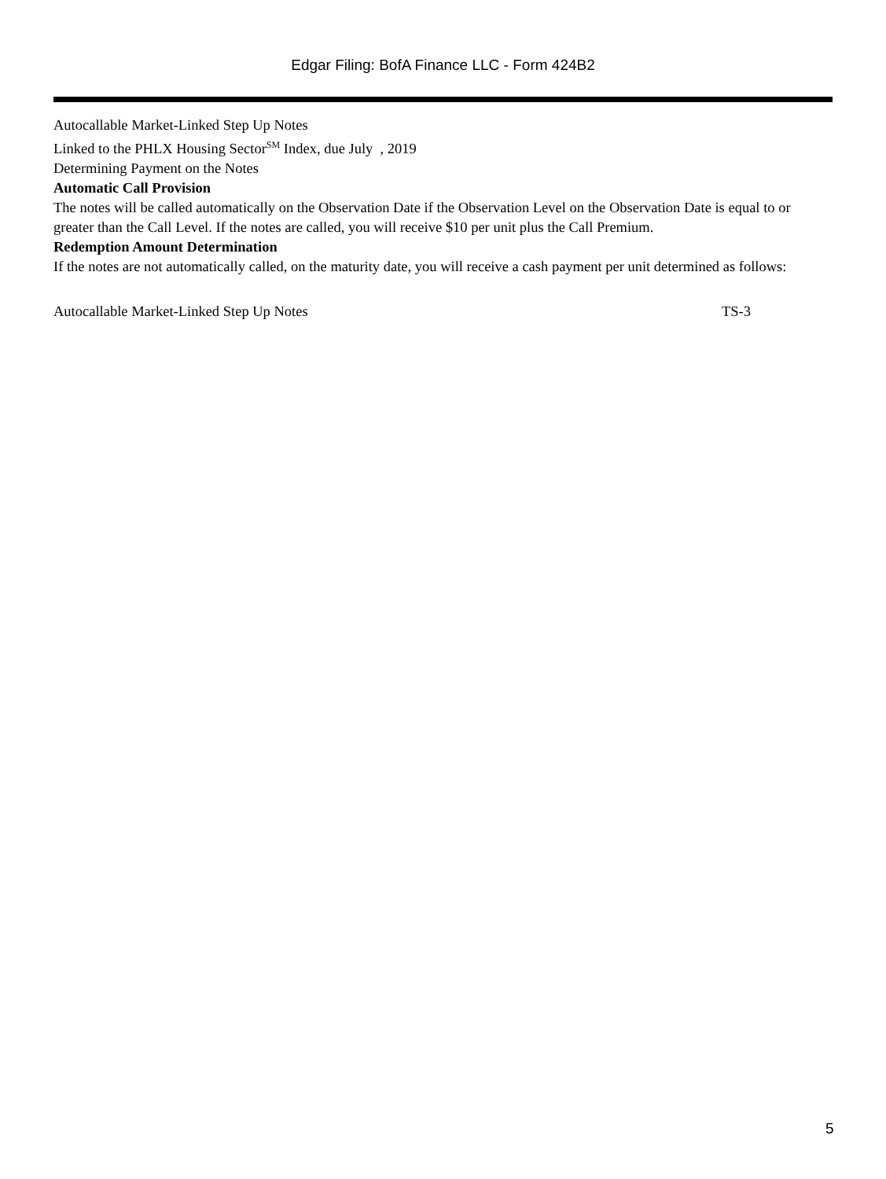Edgar Filing: BofA Finance LLC - Form 424B2
Autocallable Market-Linked Step Up Notes
Linked to the PHLX Housing Sector<sup>SM</sup> Index, due July , 2019
Determining Payment on the Notes
Automatic Call Provision
The notes will be called automatically on the Observation Date if the Observation Level on the Observation Date is equal to or greater than the Call Level. If the notes are called, you will receive $10 per unit plus the Call Premium.
Redemption Amount Determination
If the notes are not automatically called, on the maturity date, you will receive a cash payment per unit determined as follows:
Autocallable Market-Linked Step Up Notes TS-3
5